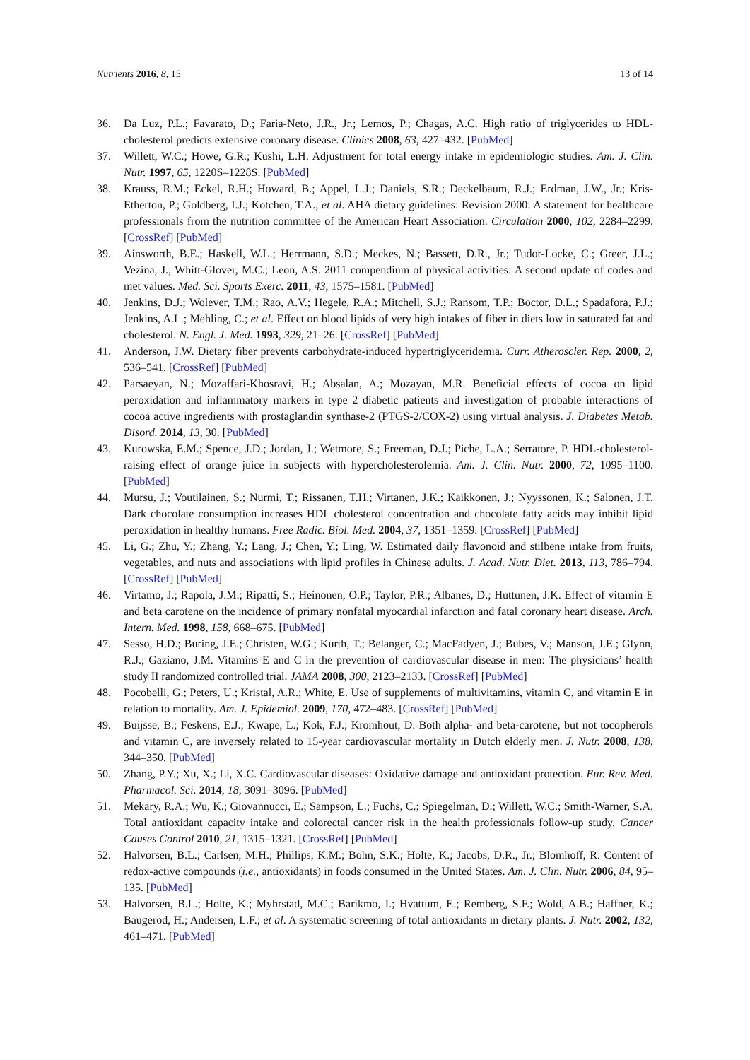Nutrients 2016, 8, 15 13 of 14
36. Da Luz, P.L.; Favarato, D.; Faria-Neto, J.R., Jr.; Lemos, P.; Chagas, A.C. High ratio of triglycerides to HDL-cholesterol predicts extensive coronary disease. Clinics 2008, 63, 427–432. [PubMed]
37. Willett, W.C.; Howe, G.R.; Kushi, L.H. Adjustment for total energy intake in epidemiologic studies. Am. J. Clin. Nutr. 1997, 65, 1220S–1228S. [PubMed]
38. Krauss, R.M.; Eckel, R.H.; Howard, B.; Appel, L.J.; Daniels, S.R.; Deckelbaum, R.J.; Erdman, J.W., Jr.; Kris-Etherton, P.; Goldberg, I.J.; Kotchen, T.A.; et al. AHA dietary guidelines: Revision 2000: A statement for healthcare professionals from the nutrition committee of the American Heart Association. Circulation 2000, 102, 2284–2299. [CrossRef] [PubMed]
39. Ainsworth, B.E.; Haskell, W.L.; Herrmann, S.D.; Meckes, N.; Bassett, D.R., Jr.; Tudor-Locke, C.; Greer, J.L.; Vezina, J.; Whitt-Glover, M.C.; Leon, A.S. 2011 compendium of physical activities: A second update of codes and met values. Med. Sci. Sports Exerc. 2011, 43, 1575–1581. [PubMed]
40. Jenkins, D.J.; Wolever, T.M.; Rao, A.V.; Hegele, R.A.; Mitchell, S.J.; Ransom, T.P.; Boctor, D.L.; Spadafora, P.J.; Jenkins, A.L.; Mehling, C.; et al. Effect on blood lipids of very high intakes of fiber in diets low in saturated fat and cholesterol. N. Engl. J. Med. 1993, 329, 21–26. [CrossRef] [PubMed]
41. Anderson, J.W. Dietary fiber prevents carbohydrate-induced hypertriglyceridemia. Curr. Atheroscler. Rep. 2000, 2, 536–541. [CrossRef] [PubMed]
42. Parsaeyan, N.; Mozaffari-Khosravi, H.; Absalan, A.; Mozayan, M.R. Beneficial effects of cocoa on lipid peroxidation and inflammatory markers in type 2 diabetic patients and investigation of probable interactions of cocoa active ingredients with prostaglandin synthase-2 (PTGS-2/COX-2) using virtual analysis. J. Diabetes Metab. Disord. 2014, 13, 30. [PubMed]
43. Kurowska, E.M.; Spence, J.D.; Jordan, J.; Wetmore, S.; Freeman, D.J.; Piche, L.A.; Serratore, P. HDL-cholesterol-raising effect of orange juice in subjects with hypercholesterolemia. Am. J. Clin. Nutr. 2000, 72, 1095–1100. [PubMed]
44. Mursu, J.; Voutilainen, S.; Nurmi, T.; Rissanen, T.H.; Virtanen, J.K.; Kaikkonen, J.; Nyyssonen, K.; Salonen, J.T. Dark chocolate consumption increases HDL cholesterol concentration and chocolate fatty acids may inhibit lipid peroxidation in healthy humans. Free Radic. Biol. Med. 2004, 37, 1351–1359. [CrossRef] [PubMed]
45. Li, G.; Zhu, Y.; Zhang, Y.; Lang, J.; Chen, Y.; Ling, W. Estimated daily flavonoid and stilbene intake from fruits, vegetables, and nuts and associations with lipid profiles in Chinese adults. J. Acad. Nutr. Diet. 2013, 113, 786–794. [CrossRef] [PubMed]
46. Virtamo, J.; Rapola, J.M.; Ripatti, S.; Heinonen, O.P.; Taylor, P.R.; Albanes, D.; Huttunen, J.K. Effect of vitamin E and beta carotene on the incidence of primary nonfatal myocardial infarction and fatal coronary heart disease. Arch. Intern. Med. 1998, 158, 668–675. [PubMed]
47. Sesso, H.D.; Buring, J.E.; Christen, W.G.; Kurth, T.; Belanger, C.; MacFadyen, J.; Bubes, V.; Manson, J.E.; Glynn, R.J.; Gaziano, J.M. Vitamins E and C in the prevention of cardiovascular disease in men: The physicians’ health study II randomized controlled trial. JAMA 2008, 300, 2123–2133. [CrossRef] [PubMed]
48. Pocobelli, G.; Peters, U.; Kristal, A.R.; White, E. Use of supplements of multivitamins, vitamin C, and vitamin E in relation to mortality. Am. J. Epidemiol. 2009, 170, 472–483. [CrossRef] [PubMed]
49. Buijsse, B.; Feskens, E.J.; Kwape, L.; Kok, F.J.; Kromhout, D. Both alpha- and beta-carotene, but not tocopherols and vitamin C, are inversely related to 15-year cardiovascular mortality in Dutch elderly men. J. Nutr. 2008, 138, 344–350. [PubMed]
50. Zhang, P.Y.; Xu, X.; Li, X.C. Cardiovascular diseases: Oxidative damage and antioxidant protection. Eur. Rev. Med. Pharmacol. Sci. 2014, 18, 3091–3096. [PubMed]
51. Mekary, R.A.; Wu, K.; Giovannucci, E.; Sampson, L.; Fuchs, C.; Spiegelman, D.; Willett, W.C.; Smith-Warner, S.A. Total antioxidant capacity intake and colorectal cancer risk in the health professionals follow-up study. Cancer Causes Control 2010, 21, 1315–1321. [CrossRef] [PubMed]
52. Halvorsen, B.L.; Carlsen, M.H.; Phillips, K.M.; Bohn, S.K.; Holte, K.; Jacobs, D.R., Jr.; Blomhoff, R. Content of redox-active compounds (i.e., antioxidants) in foods consumed in the United States. Am. J. Clin. Nutr. 2006, 84, 95–135. [PubMed]
53. Halvorsen, B.L.; Holte, K.; Myhrstad, M.C.; Barikmo, I.; Hvattum, E.; Remberg, S.F.; Wold, A.B.; Haffner, K.; Baugerod, H.; Andersen, L.F.; et al. A systematic screening of total antioxidants in dietary plants. J. Nutr. 2002, 132, 461–471. [PubMed]